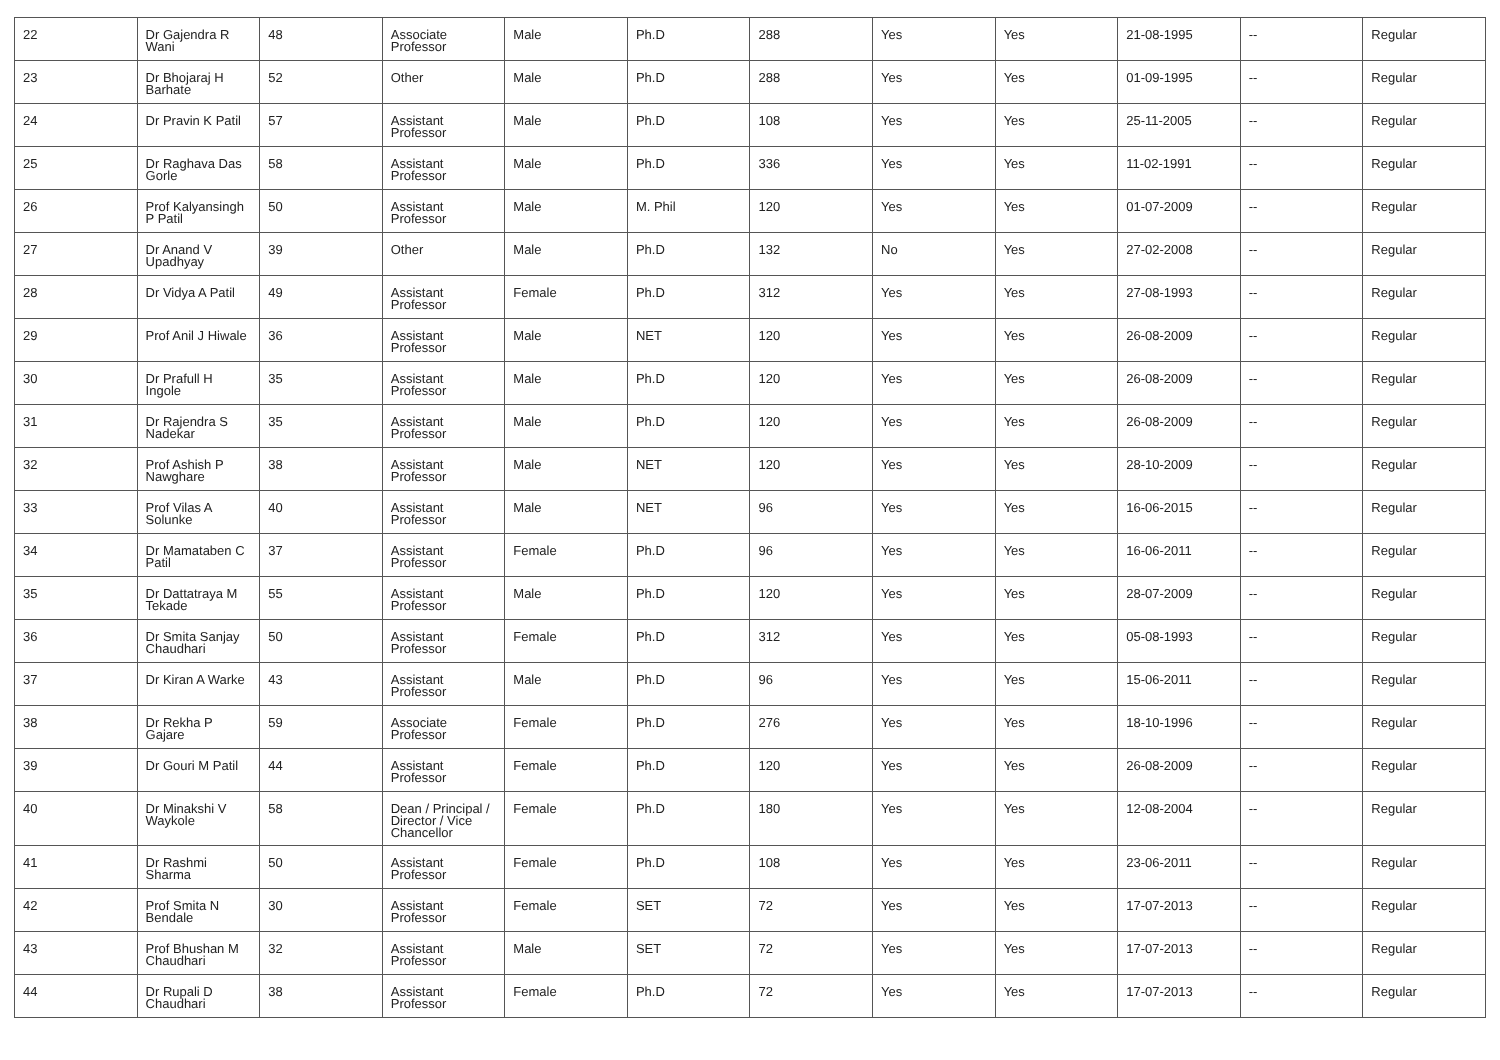| 22 | Dr Gajendra R Wani | 48 | Associate Professor | Male | Ph.D | 288 | Yes | Yes | 21-08-1995 | -- | Regular |
| 23 | Dr Bhojaraj H Barhate | 52 | Other | Male | Ph.D | 288 | Yes | Yes | 01-09-1995 | -- | Regular |
| 24 | Dr Pravin K Patil | 57 | Assistant Professor | Male | Ph.D | 108 | Yes | Yes | 25-11-2005 | -- | Regular |
| 25 | Dr Raghava Das Gorle | 58 | Assistant Professor | Male | Ph.D | 336 | Yes | Yes | 11-02-1991 | -- | Regular |
| 26 | Prof Kalyansingh P Patil | 50 | Assistant Professor | Male | M. Phil | 120 | Yes | Yes | 01-07-2009 | -- | Regular |
| 27 | Dr Anand V Upadhyay | 39 | Other | Male | Ph.D | 132 | No | Yes | 27-02-2008 | -- | Regular |
| 28 | Dr Vidya A Patil | 49 | Assistant Professor | Female | Ph.D | 312 | Yes | Yes | 27-08-1993 | -- | Regular |
| 29 | Prof Anil J Hiwale | 36 | Assistant Professor | Male | NET | 120 | Yes | Yes | 26-08-2009 | -- | Regular |
| 30 | Dr Prafull H Ingole | 35 | Assistant Professor | Male | Ph.D | 120 | Yes | Yes | 26-08-2009 | -- | Regular |
| 31 | Dr Rajendra S Nadekar | 35 | Assistant Professor | Male | Ph.D | 120 | Yes | Yes | 26-08-2009 | -- | Regular |
| 32 | Prof Ashish P Nawghare | 38 | Assistant Professor | Male | NET | 120 | Yes | Yes | 28-10-2009 | -- | Regular |
| 33 | Prof Vilas A Solunke | 40 | Assistant Professor | Male | NET | 96 | Yes | Yes | 16-06-2015 | -- | Regular |
| 34 | Dr Mamataben C Patil | 37 | Assistant Professor | Female | Ph.D | 96 | Yes | Yes | 16-06-2011 | -- | Regular |
| 35 | Dr Dattatraya M Tekade | 55 | Assistant Professor | Male | Ph.D | 120 | Yes | Yes | 28-07-2009 | -- | Regular |
| 36 | Dr Smita Sanjay Chaudhari | 50 | Assistant Professor | Female | Ph.D | 312 | Yes | Yes | 05-08-1993 | -- | Regular |
| 37 | Dr Kiran A Warke | 43 | Assistant Professor | Male | Ph.D | 96 | Yes | Yes | 15-06-2011 | -- | Regular |
| 38 | Dr Rekha P Gajare | 59 | Associate Professor | Female | Ph.D | 276 | Yes | Yes | 18-10-1996 | -- | Regular |
| 39 | Dr Gouri M Patil | 44 | Assistant Professor | Female | Ph.D | 120 | Yes | Yes | 26-08-2009 | -- | Regular |
| 40 | Dr Minakshi V Waykole | 58 | Dean / Principal / Director / Vice Chancellor | Female | Ph.D | 180 | Yes | Yes | 12-08-2004 | -- | Regular |
| 41 | Dr Rashmi Sharma | 50 | Assistant Professor | Female | Ph.D | 108 | Yes | Yes | 23-06-2011 | -- | Regular |
| 42 | Prof Smita N Bendale | 30 | Assistant Professor | Female | SET | 72 | Yes | Yes | 17-07-2013 | -- | Regular |
| 43 | Prof Bhushan M Chaudhari | 32 | Assistant Professor | Male | SET | 72 | Yes | Yes | 17-07-2013 | -- | Regular |
| 44 | Dr Rupali D Chaudhari | 38 | Assistant Professor | Female | Ph.D | 72 | Yes | Yes | 17-07-2013 | -- | Regular |